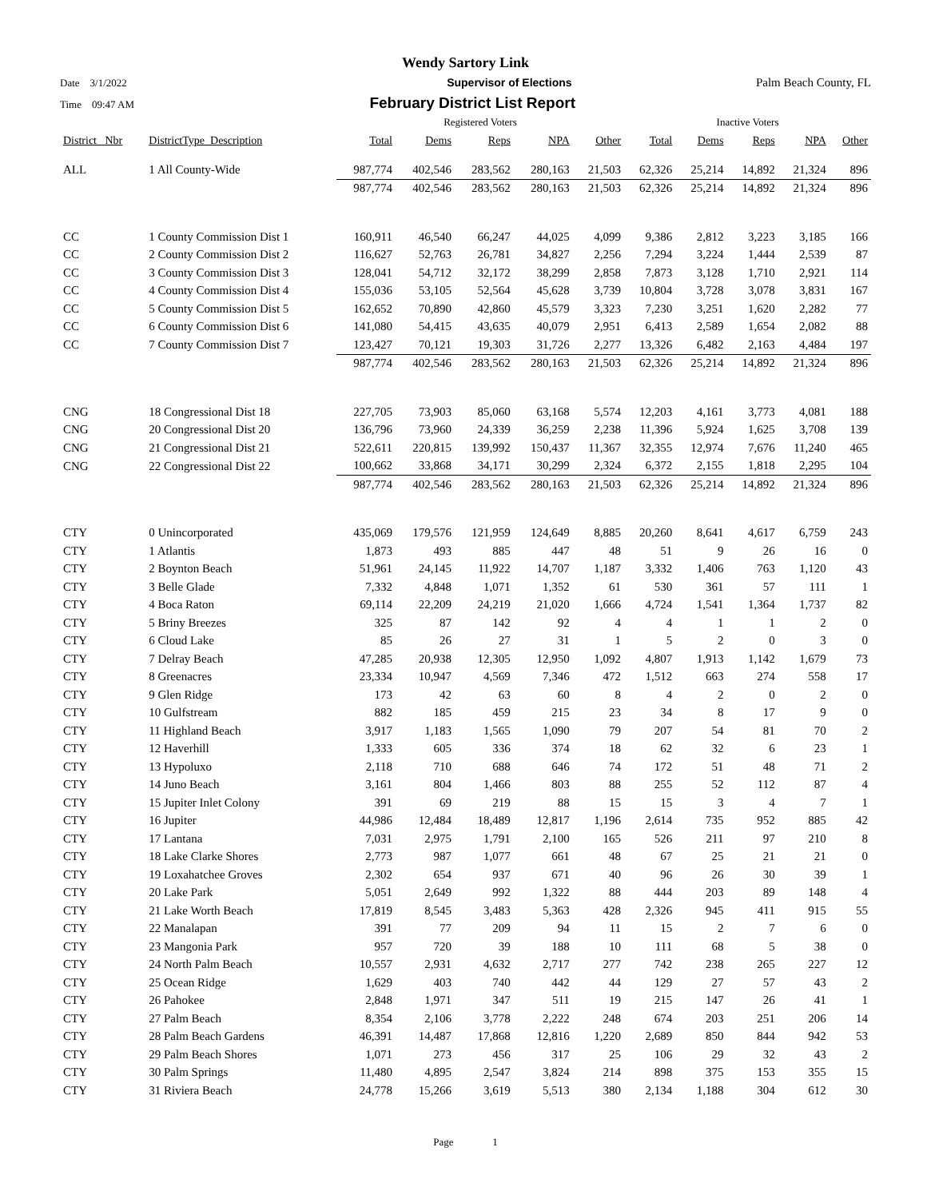Wendy Sartory Link
Date 3/1/2022 Supervisor of Elections Palm Beach County, FL
Time 09:47 AM February District List Report
| | | Registered Voters | | | | | Inactive Voters | | | | |
| District_ Nbr | DistrictType_Description | Total | Dems | Reps | NPA | Other | Total | Dems | Reps | NPA | Other |
| ALL | 1 All County-Wide | 987,774 | 402,546 | 283,562 | 280,163 | 21,503 | 62,326 | 25,214 | 14,892 | 21,324 | 896 |
| | | 987,774 | 402,546 | 283,562 | 280,163 | 21,503 | 62,326 | 25,214 | 14,892 | 21,324 | 896 |
| CC | 1 County Commission Dist 1 | 160,911 | 46,540 | 66,247 | 44,025 | 4,099 | 9,386 | 2,812 | 3,223 | 3,185 | 166 |
| CC | 2 County Commission Dist 2 | 116,627 | 52,763 | 26,781 | 34,827 | 2,256 | 7,294 | 3,224 | 1,444 | 2,539 | 87 |
| CC | 3 County Commission Dist 3 | 128,041 | 54,712 | 32,172 | 38,299 | 2,858 | 7,873 | 3,128 | 1,710 | 2,921 | 114 |
| CC | 4 County Commission Dist 4 | 155,036 | 53,105 | 52,564 | 45,628 | 3,739 | 10,804 | 3,728 | 3,078 | 3,831 | 167 |
| CC | 5 County Commission Dist 5 | 162,652 | 70,890 | 42,860 | 45,579 | 3,323 | 7,230 | 3,251 | 1,620 | 2,282 | 77 |
| CC | 6 County Commission Dist 6 | 141,080 | 54,415 | 43,635 | 40,079 | 2,951 | 6,413 | 2,589 | 1,654 | 2,082 | 88 |
| CC | 7 County Commission Dist 7 | 123,427 | 70,121 | 19,303 | 31,726 | 2,277 | 13,326 | 6,482 | 2,163 | 4,484 | 197 |
| | | 987,774 | 402,546 | 283,562 | 280,163 | 21,503 | 62,326 | 25,214 | 14,892 | 21,324 | 896 |
| CNG | 18 Congressional Dist 18 | 227,705 | 73,903 | 85,060 | 63,168 | 5,574 | 12,203 | 4,161 | 3,773 | 4,081 | 188 |
| CNG | 20 Congressional Dist 20 | 136,796 | 73,960 | 24,339 | 36,259 | 2,238 | 11,396 | 5,924 | 1,625 | 3,708 | 139 |
| CNG | 21 Congressional Dist 21 | 522,611 | 220,815 | 139,992 | 150,437 | 11,367 | 32,355 | 12,974 | 7,676 | 11,240 | 465 |
| CNG | 22 Congressional Dist 22 | 100,662 | 33,868 | 34,171 | 30,299 | 2,324 | 6,372 | 2,155 | 1,818 | 2,295 | 104 |
| | | 987,774 | 402,546 | 283,562 | 280,163 | 21,503 | 62,326 | 25,214 | 14,892 | 21,324 | 896 |
| CTY | 0 Unincorporated | 435,069 | 179,576 | 121,959 | 124,649 | 8,885 | 20,260 | 8,641 | 4,617 | 6,759 | 243 |
| CTY | 1 Atlantis | 1,873 | 493 | 885 | 447 | 48 | 51 | 9 | 26 | 16 | 0 |
| CTY | 2 Boynton Beach | 51,961 | 24,145 | 11,922 | 14,707 | 1,187 | 3,332 | 1,406 | 763 | 1,120 | 43 |
| CTY | 3 Belle Glade | 7,332 | 4,848 | 1,071 | 1,352 | 61 | 530 | 361 | 57 | 111 | 1 |
| CTY | 4 Boca Raton | 69,114 | 22,209 | 24,219 | 21,020 | 1,666 | 4,724 | 1,541 | 1,364 | 1,737 | 82 |
| CTY | 5 Briny Breezes | 325 | 87 | 142 | 92 | 4 | 4 | 1 | 1 | 2 | 0 |
| CTY | 6 Cloud Lake | 85 | 26 | 27 | 31 | 1 | 5 | 2 | 0 | 3 | 0 |
| CTY | 7 Delray Beach | 47,285 | 20,938 | 12,305 | 12,950 | 1,092 | 4,807 | 1,913 | 1,142 | 1,679 | 73 |
| CTY | 8 Greenacres | 23,334 | 10,947 | 4,569 | 7,346 | 472 | 1,512 | 663 | 274 | 558 | 17 |
| CTY | 9 Glen Ridge | 173 | 42 | 63 | 60 | 8 | 4 | 2 | 0 | 2 | 0 |
| CTY | 10 Gulfstream | 882 | 185 | 459 | 215 | 23 | 34 | 8 | 17 | 9 | 0 |
| CTY | 11 Highland Beach | 3,917 | 1,183 | 1,565 | 1,090 | 79 | 207 | 54 | 81 | 70 | 2 |
| CTY | 12 Haverhill | 1,333 | 605 | 336 | 374 | 18 | 62 | 32 | 6 | 23 | 1 |
| CTY | 13 Hypoluxo | 2,118 | 710 | 688 | 646 | 74 | 172 | 51 | 48 | 71 | 2 |
| CTY | 14 Juno Beach | 3,161 | 804 | 1,466 | 803 | 88 | 255 | 52 | 112 | 87 | 4 |
| CTY | 15 Jupiter Inlet Colony | 391 | 69 | 219 | 88 | 15 | 15 | 3 | 4 | 7 | 1 |
| CTY | 16 Jupiter | 44,986 | 12,484 | 18,489 | 12,817 | 1,196 | 2,614 | 735 | 952 | 885 | 42 |
| CTY | 17 Lantana | 7,031 | 2,975 | 1,791 | 2,100 | 165 | 526 | 211 | 97 | 210 | 8 |
| CTY | 18 Lake Clarke Shores | 2,773 | 987 | 1,077 | 661 | 48 | 67 | 25 | 21 | 21 | 0 |
| CTY | 19 Loxahatchee Groves | 2,302 | 654 | 937 | 671 | 40 | 96 | 26 | 30 | 39 | 1 |
| CTY | 20 Lake Park | 5,051 | 2,649 | 992 | 1,322 | 88 | 444 | 203 | 89 | 148 | 4 |
| CTY | 21 Lake Worth Beach | 17,819 | 8,545 | 3,483 | 5,363 | 428 | 2,326 | 945 | 411 | 915 | 55 |
| CTY | 22 Manalapan | 391 | 77 | 209 | 94 | 11 | 15 | 2 | 7 | 6 | 0 |
| CTY | 23 Mangonia Park | 957 | 720 | 39 | 188 | 10 | 111 | 68 | 5 | 38 | 0 |
| CTY | 24 North Palm Beach | 10,557 | 2,931 | 4,632 | 2,717 | 277 | 742 | 238 | 265 | 227 | 12 |
| CTY | 25 Ocean Ridge | 1,629 | 403 | 740 | 442 | 44 | 129 | 27 | 57 | 43 | 2 |
| CTY | 26 Pahokee | 2,848 | 1,971 | 347 | 511 | 19 | 215 | 147 | 26 | 41 | 1 |
| CTY | 27 Palm Beach | 8,354 | 2,106 | 3,778 | 2,222 | 248 | 674 | 203 | 251 | 206 | 14 |
| CTY | 28 Palm Beach Gardens | 46,391 | 14,487 | 17,868 | 12,816 | 1,220 | 2,689 | 850 | 844 | 942 | 53 |
| CTY | 29 Palm Beach Shores | 1,071 | 273 | 456 | 317 | 25 | 106 | 29 | 32 | 43 | 2 |
| CTY | 30 Palm Springs | 11,480 | 4,895 | 2,547 | 3,824 | 214 | 898 | 375 | 153 | 355 | 15 |
| CTY | 31 Riviera Beach | 24,778 | 15,266 | 3,619 | 5,513 | 380 | 2,134 | 1,188 | 304 | 612 | 30 |
Page 1